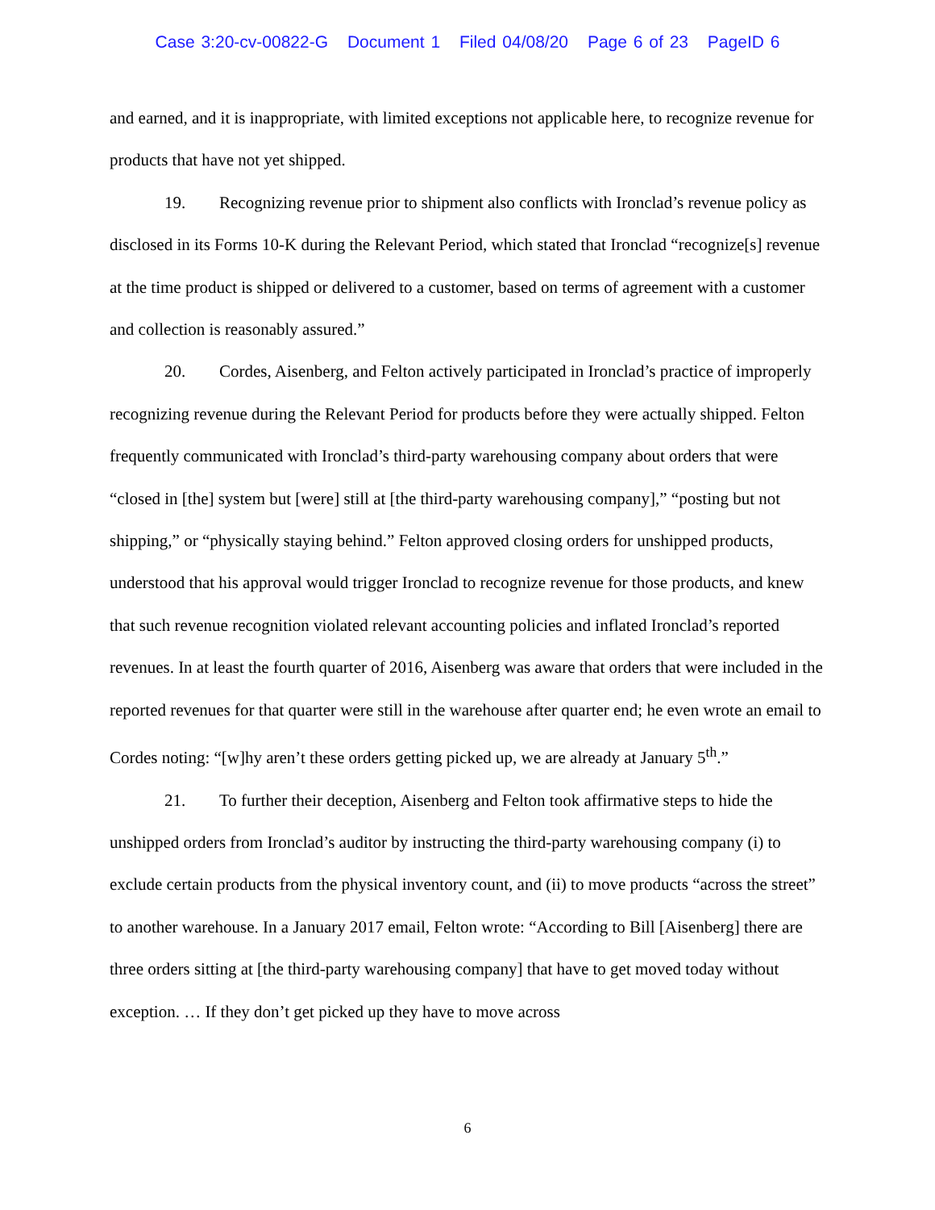Case 3:20-cv-00822-G Document 1 Filed 04/08/20 Page 6 of 23 PageID 6
and earned, and it is inappropriate, with limited exceptions not applicable here, to recognize revenue for products that have not yet shipped.
19. Recognizing revenue prior to shipment also conflicts with Ironclad’s revenue policy as disclosed in its Forms 10-K during the Relevant Period, which stated that Ironclad “recognize[s] revenue at the time product is shipped or delivered to a customer, based on terms of agreement with a customer and collection is reasonably assured.”
20. Cordes, Aisenberg, and Felton actively participated in Ironclad’s practice of improperly recognizing revenue during the Relevant Period for products before they were actually shipped. Felton frequently communicated with Ironclad’s third-party warehousing company about orders that were “closed in [the] system but [were] still at [the third-party warehousing company],” “posting but not shipping,” or “physically staying behind.” Felton approved closing orders for unshipped products, understood that his approval would trigger Ironclad to recognize revenue for those products, and knew that such revenue recognition violated relevant accounting policies and inflated Ironclad’s reported revenues. In at least the fourth quarter of 2016, Aisenberg was aware that orders that were included in the reported revenues for that quarter were still in the warehouse after quarter end; he even wrote an email to Cordes noting: “[w]hy aren’t these orders getting picked up, we are already at January 5<sup>th</sup>.”
21. To further their deception, Aisenberg and Felton took affirmative steps to hide the unshipped orders from Ironclad’s auditor by instructing the third-party warehousing company (i) to exclude certain products from the physical inventory count, and (ii) to move products “across the street” to another warehouse. In a January 2017 email, Felton wrote: “According to Bill [Aisenberg] there are three orders sitting at [the third-party warehousing company] that have to get moved today without exception. … If they don’t get picked up they have to move across
6